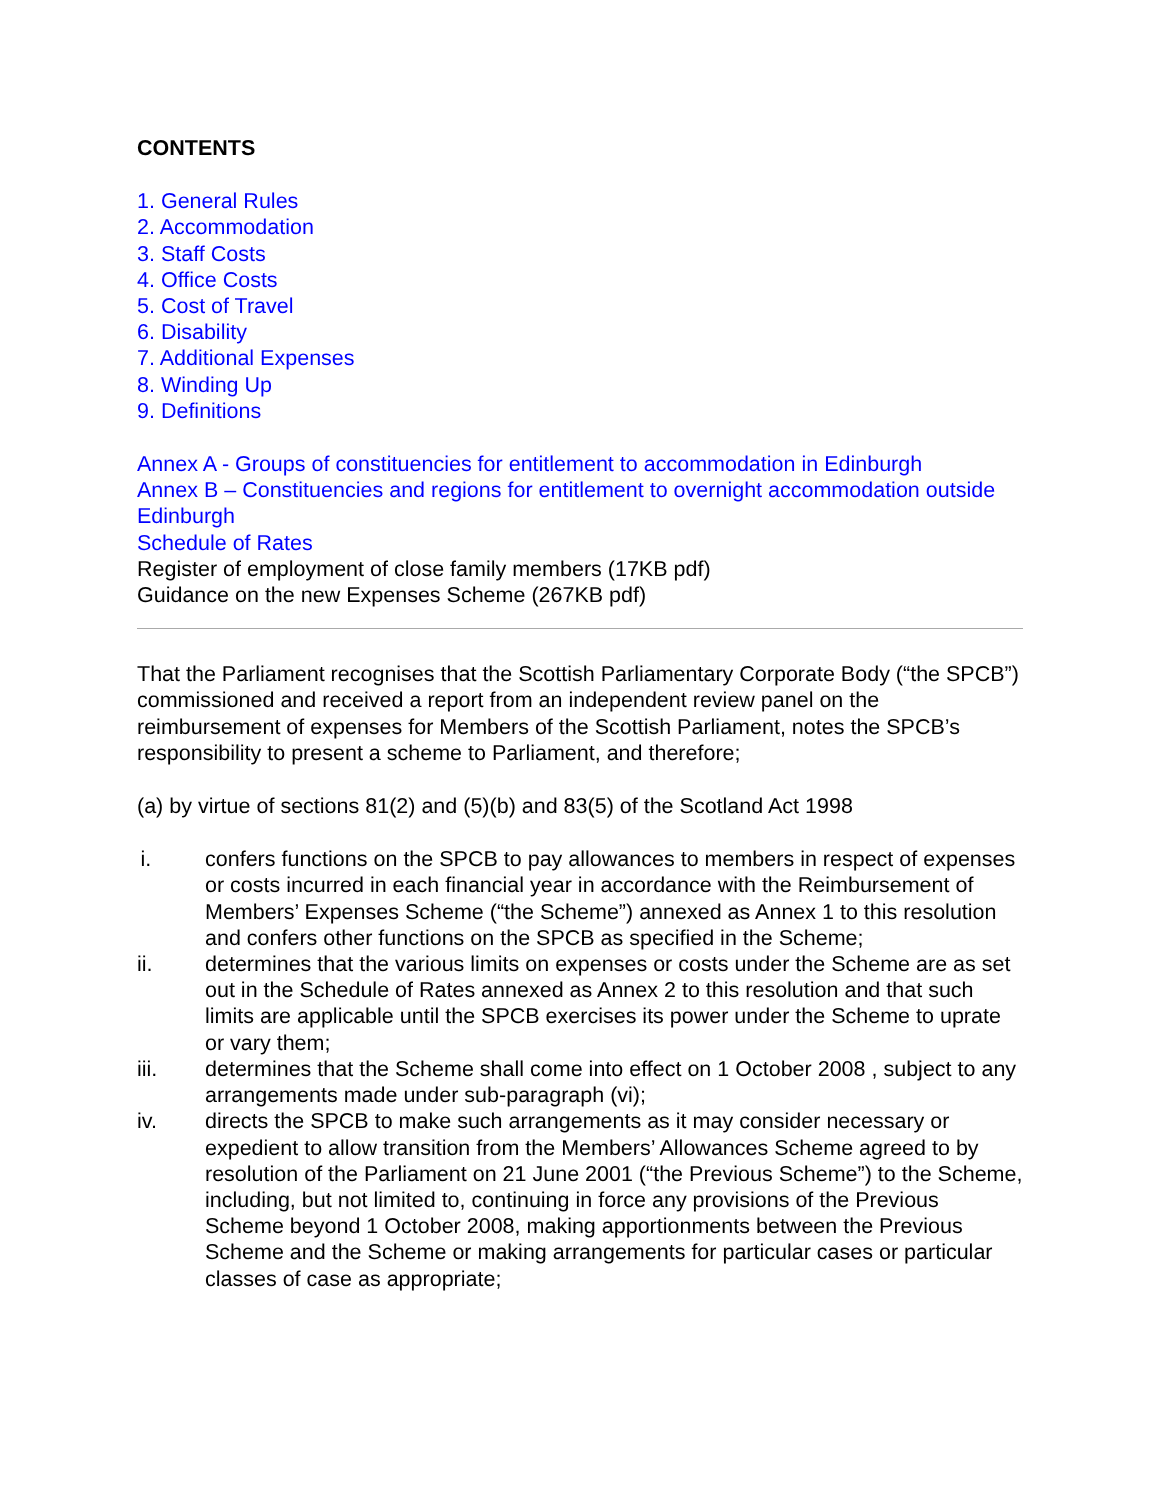CONTENTS
1. General Rules
2. Accommodation
3. Staff Costs
4. Office Costs
5. Cost of Travel
6. Disability
7. Additional Expenses
8. Winding Up
9. Definitions
Annex A - Groups of constituencies for entitlement to accommodation in Edinburgh
Annex B – Constituencies and regions for entitlement to overnight accommodation outside Edinburgh
Schedule of Rates
Register of employment of close family members (17KB pdf)
Guidance on the new Expenses Scheme (267KB pdf)
That the Parliament recognises that the Scottish Parliamentary Corporate Body (“the SPCB”) commissioned and received a report from an independent review panel on the reimbursement of expenses for Members of the Scottish Parliament, notes the SPCB’s responsibility to present a scheme to Parliament, and therefore;
(a) by virtue of sections 81(2) and (5)(b) and 83(5) of the Scotland Act 1998
i. confers functions on the SPCB to pay allowances to members in respect of expenses or costs incurred in each financial year in accordance with the Reimbursement of Members’ Expenses Scheme (“the Scheme”) annexed as Annex 1 to this resolution and confers other functions on the SPCB as specified in the Scheme;
ii. determines that the various limits on expenses or costs under the Scheme are as set out in the Schedule of Rates annexed as Annex 2 to this resolution and that such limits are applicable until the SPCB exercises its power under the Scheme to uprate or vary them;
iii. determines that the Scheme shall come into effect on 1 October 2008 , subject to any arrangements made under sub-paragraph (vi);
iv. directs the SPCB to make such arrangements as it may consider necessary or expedient to allow transition from the Members’ Allowances Scheme agreed to by resolution of the Parliament on 21 June 2001 (“the Previous Scheme”) to the Scheme, including, but not limited to, continuing in force any provisions of the Previous Scheme beyond 1 October 2008, making apportionments between the Previous Scheme and the Scheme or making arrangements for particular cases or particular classes of case as appropriate;